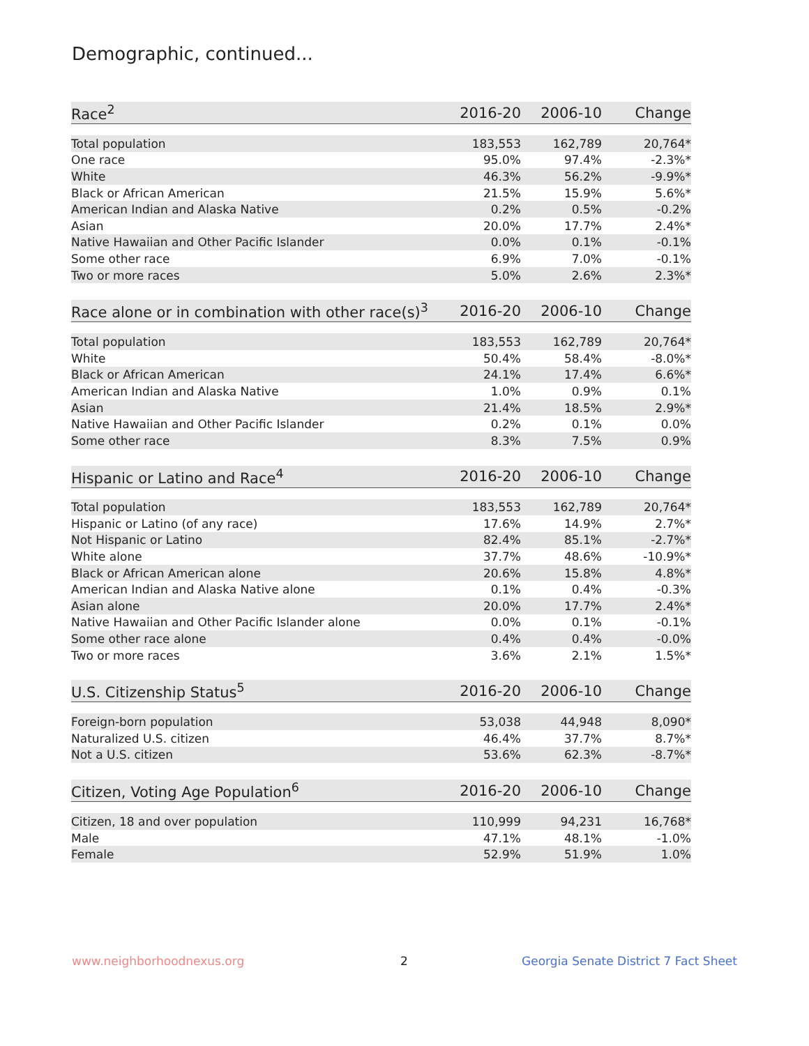Demographic, continued...
| Race<sup>2</sup> | 2016-20 | 2006-10 | Change |
| --- | --- | --- | --- |
| Total population | 183,553 | 162,789 | 20,764* |
| One race | 95.0% | 97.4% | -2.3%* |
| White | 46.3% | 56.2% | -9.9%* |
| Black or African American | 21.5% | 15.9% | 5.6%* |
| American Indian and Alaska Native | 0.2% | 0.5% | -0.2% |
| Asian | 20.0% | 17.7% | 2.4%* |
| Native Hawaiian and Other Pacific Islander | 0.0% | 0.1% | -0.1% |
| Some other race | 6.9% | 7.0% | -0.1% |
| Two or more races | 5.0% | 2.6% | 2.3%* |
| Race alone or in combination with other race(s)<sup>3</sup> | 2016-20 | 2006-10 | Change |
| --- | --- | --- | --- |
| Total population | 183,553 | 162,789 | 20,764* |
| White | 50.4% | 58.4% | -8.0%* |
| Black or African American | 24.1% | 17.4% | 6.6%* |
| American Indian and Alaska Native | 1.0% | 0.9% | 0.1% |
| Asian | 21.4% | 18.5% | 2.9%* |
| Native Hawaiian and Other Pacific Islander | 0.2% | 0.1% | 0.0% |
| Some other race | 8.3% | 7.5% | 0.9% |
| Hispanic or Latino and Race<sup>4</sup> | 2016-20 | 2006-10 | Change |
| --- | --- | --- | --- |
| Total population | 183,553 | 162,789 | 20,764* |
| Hispanic or Latino (of any race) | 17.6% | 14.9% | 2.7%* |
| Not Hispanic or Latino | 82.4% | 85.1% | -2.7%* |
| White alone | 37.7% | 48.6% | -10.9%* |
| Black or African American alone | 20.6% | 15.8% | 4.8%* |
| American Indian and Alaska Native alone | 0.1% | 0.4% | -0.3% |
| Asian alone | 20.0% | 17.7% | 2.4%* |
| Native Hawaiian and Other Pacific Islander alone | 0.0% | 0.1% | -0.1% |
| Some other race alone | 0.4% | 0.4% | -0.0% |
| Two or more races | 3.6% | 2.1% | 1.5%* |
| U.S. Citizenship Status<sup>5</sup> | 2016-20 | 2006-10 | Change |
| --- | --- | --- | --- |
| Foreign-born population | 53,038 | 44,948 | 8,090* |
| Naturalized U.S. citizen | 46.4% | 37.7% | 8.7%* |
| Not a U.S. citizen | 53.6% | 62.3% | -8.7%* |
| Citizen, Voting Age Population<sup>6</sup> | 2016-20 | 2006-10 | Change |
| --- | --- | --- | --- |
| Citizen, 18 and over population | 110,999 | 94,231 | 16,768* |
| Male | 47.1% | 48.1% | -1.0% |
| Female | 52.9% | 51.9% | 1.0% |
www.neighborhoodnexus.org 2
Georgia Senate District 7 Fact Sheet